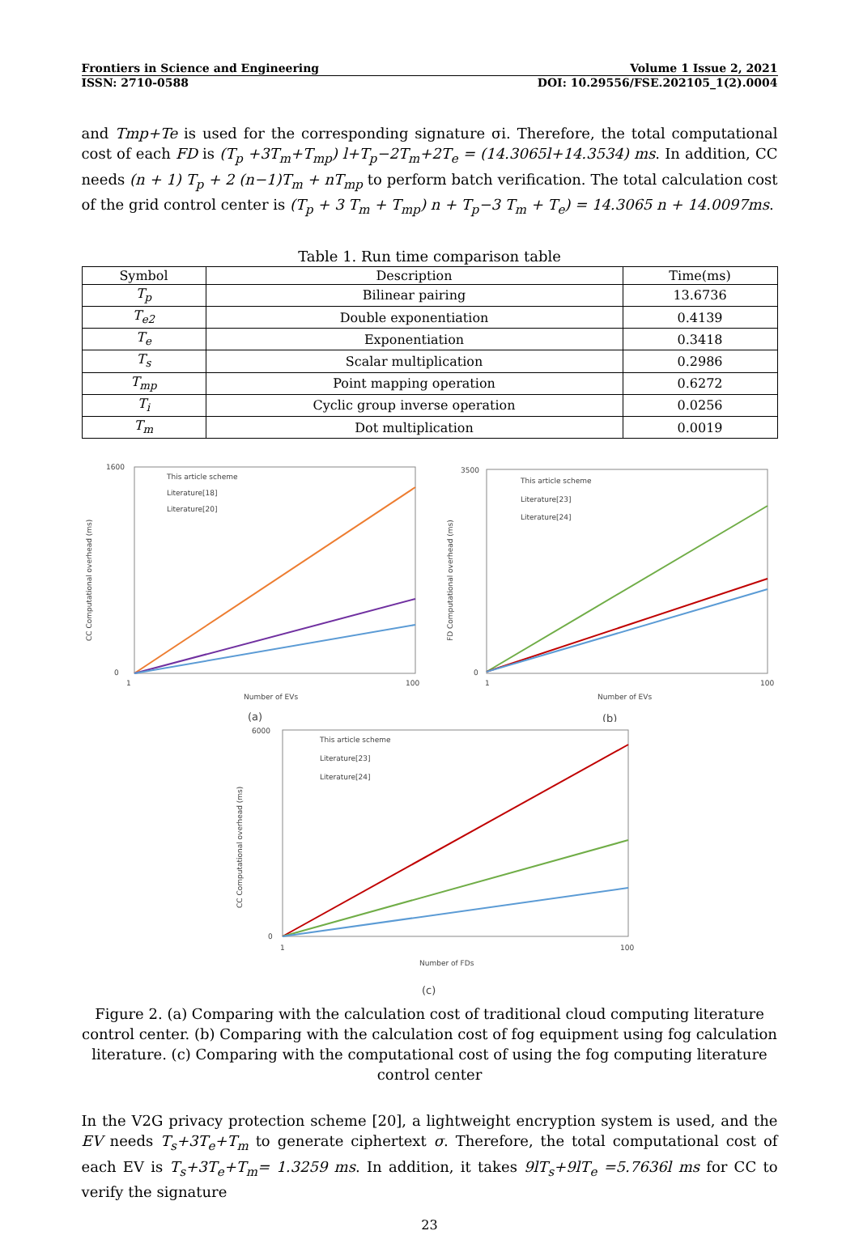Frontiers in Science and Engineering Volume 1 Issue 2, 2021
ISSN: 2710-0588 DOI: 10.29556/FSE.202105_1(2).0004
and Tmp+Te is used for the corresponding signature σi. Therefore, the total computational cost of each FD is (T<sub>p</sub> +3T<sub>m</sub>+T<sub>mp</sub>) l+T<sub>p</sub>−2T<sub>m</sub>+2T<sub>e</sub> = (14.3065l+14.3534) ms. In addition, CC needs (n + 1) T<sub>p</sub> + 2 (n−1)T<sub>m</sub> + nT<sub>mp</sub> to perform batch verification. The total calculation cost of the grid control center is (T<sub>p</sub> + 3 T<sub>m</sub> + T<sub>mp</sub>) n + T<sub>p</sub>−3 T<sub>m</sub> + T<sub>e</sub>) = 14.3065 n + 14.0097ms.
Table 1. Run time comparison table
| Symbol | Description | Time(ms) |
| --- | --- | --- |
| T<sub>p</sub> | Bilinear pairing | 13.6736 |
| T<sub>e2</sub> | Double exponentiation | 0.4139 |
| T<sub>e</sub> | Exponentiation | 0.3418 |
| T<sub>s</sub> | Scalar multiplication | 0.2986 |
| T<sub>mp</sub> | Point mapping operation | 0.6272 |
| T<sub>i</sub> | Cyclic group inverse operation | 0.0256 |
| T<sub>m</sub> | Dot multiplication | 0.0019 |
1600
0
1
100
Number of EVs
CC Computational overhead (ms)
This article scheme
Literature[18]
Literature[20]
(a)
3500
0
1
100
Number of EVs
FD Computational overhead (ms)
This article scheme
Literature[23]
Literature[24]
(b)
6000
0
1
100
Number of FDs
CC Computational overhead (ms)
This article scheme
Literature[23]
Literature[24]
(c)
Figure 2. (a) Comparing with the calculation cost of traditional cloud computing literature control center. (b) Comparing with the calculation cost of fog equipment using fog calculation literature. (c) Comparing with the computational cost of using the fog computing literature control center
In the V2G privacy protection scheme [20], a lightweight encryption system is used, and the EV needs T<sub>s</sub>+3T<sub>e</sub>+T<sub>m</sub> to generate ciphertext σ. Therefore, the total computational cost of each EV is T<sub>s</sub>+3T<sub>e</sub>+T<sub>m</sub>= 1.3259 ms. In addition, it takes 9lT<sub>s</sub>+9lT<sub>e</sub> =5.7636l ms for CC to verify the signature
23